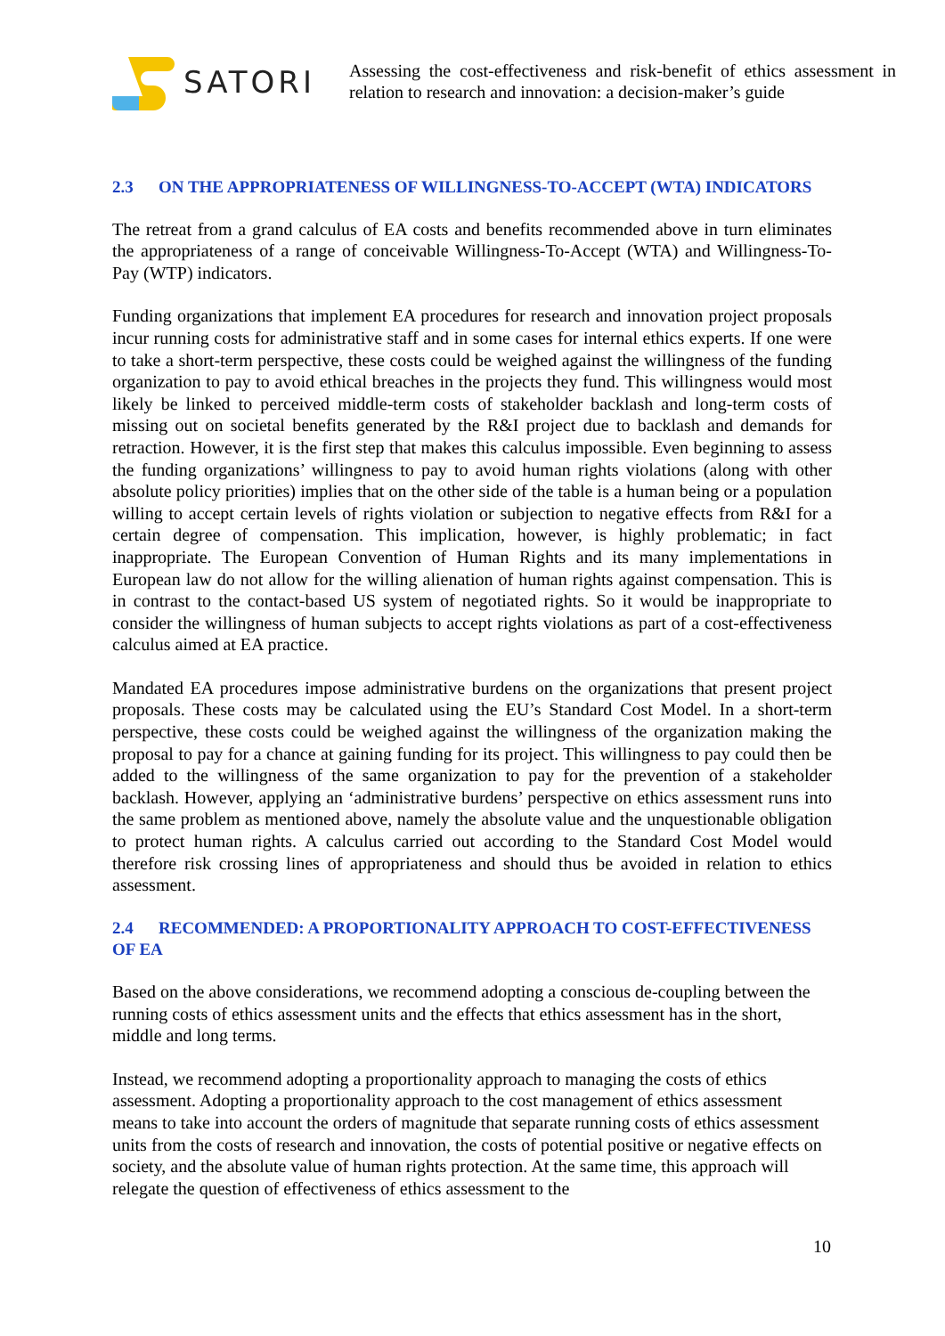SATORI
Assessing the cost-effectiveness and risk-benefit of ethics assessment in relation to research and innovation: a decision-maker’s guide
2.3 ON THE APPROPRIATENESS OF WILLINGNESS-TO-ACCEPT (WTA) INDICATORS
The retreat from a grand calculus of EA costs and benefits recommended above in turn eliminates the appropriateness of a range of conceivable Willingness-To-Accept (WTA) and Willingness-To-Pay (WTP) indicators.
Funding organizations that implement EA procedures for research and innovation project proposals incur running costs for administrative staff and in some cases for internal ethics experts. If one were to take a short-term perspective, these costs could be weighed against the willingness of the funding organization to pay to avoid ethical breaches in the projects they fund. This willingness would most likely be linked to perceived middle-term costs of stakeholder backlash and long-term costs of missing out on societal benefits generated by the R&I project due to backlash and demands for retraction. However, it is the first step that makes this calculus impossible. Even beginning to assess the funding organizations’ willingness to pay to avoid human rights violations (along with other absolute policy priorities) implies that on the other side of the table is a human being or a population willing to accept certain levels of rights violation or subjection to negative effects from R&I for a certain degree of compensation. This implication, however, is highly problematic; in fact inappropriate. The European Convention of Human Rights and its many implementations in European law do not allow for the willing alienation of human rights against compensation. This is in contrast to the contact-based US system of negotiated rights. So it would be inappropriate to consider the willingness of human subjects to accept rights violations as part of a cost-effectiveness calculus aimed at EA practice.
Mandated EA procedures impose administrative burdens on the organizations that present project proposals. These costs may be calculated using the EU’s Standard Cost Model. In a short-term perspective, these costs could be weighed against the willingness of the organization making the proposal to pay for a chance at gaining funding for its project. This willingness to pay could then be added to the willingness of the same organization to pay for the prevention of a stakeholder backlash. However, applying an ‘administrative burdens’ perspective on ethics assessment runs into the same problem as mentioned above, namely the absolute value and the unquestionable obligation to protect human rights. A calculus carried out according to the Standard Cost Model would therefore risk crossing lines of appropriateness and should thus be avoided in relation to ethics assessment.
2.4 RECOMMENDED: A PROPORTIONALITY APPROACH TO COST-EFFECTIVENESS OF EA
Based on the above considerations, we recommend adopting a conscious de-coupling between the running costs of ethics assessment units and the effects that ethics assessment has in the short, middle and long terms.
Instead, we recommend adopting a proportionality approach to managing the costs of ethics assessment. Adopting a proportionality approach to the cost management of ethics assessment means to take into account the orders of magnitude that separate running costs of ethics assessment units from the costs of research and innovation, the costs of potential positive or negative effects on society, and the absolute value of human rights protection. At the same time, this approach will relegate the question of effectiveness of ethics assessment to the
10